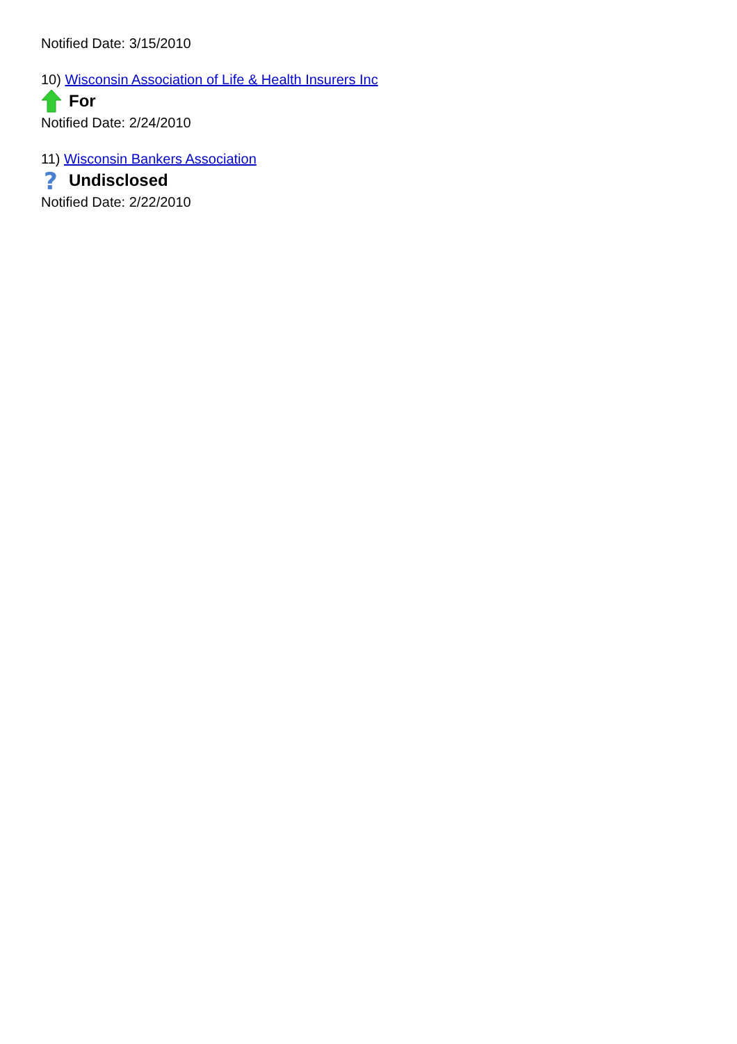Notified Date: 3/15/2010
10) Wisconsin Association of Life & Health Insurers Inc
For
Notified Date: 2/24/2010
11) Wisconsin Bankers Association
?
Undisclosed
Notified Date: 2/22/2010